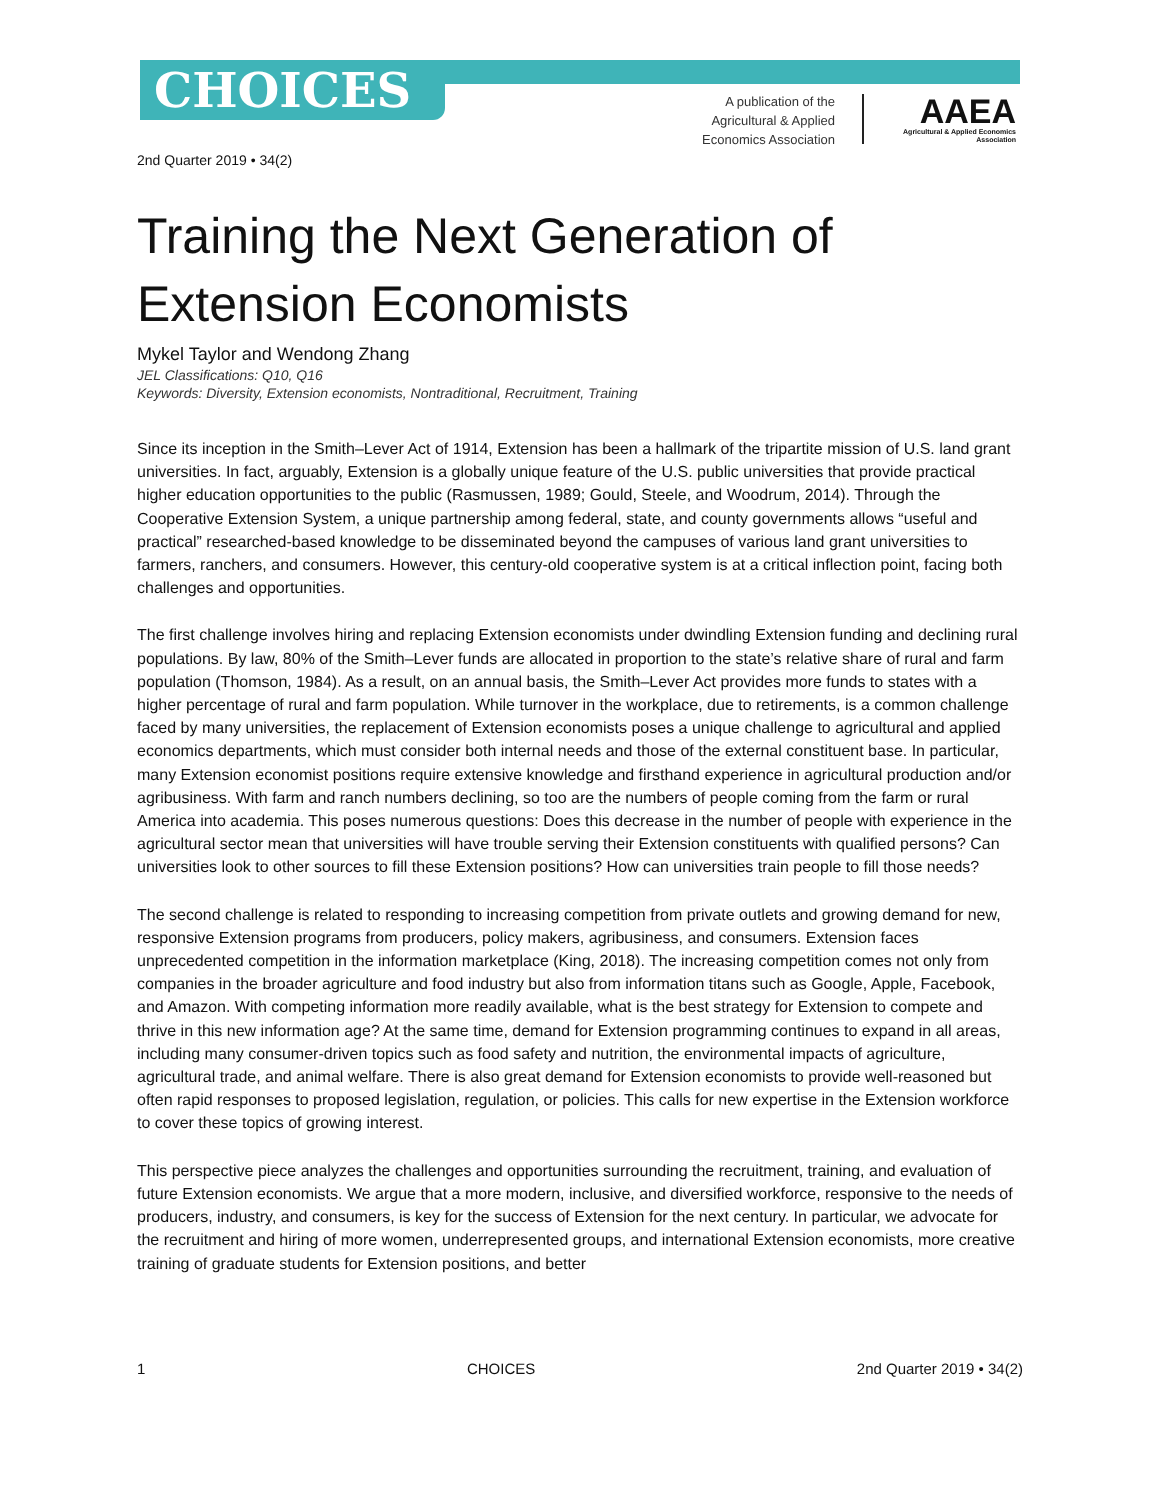CHOICES
A publication of the Agricultural & Applied Economics Association
AAEA
Agricultural & Applied Economics Association
2nd Quarter 2019 • 34(2)
Training the Next Generation of Extension Economists
Mykel Taylor and Wendong Zhang
JEL Classifications: Q10, Q16
Keywords: Diversity, Extension economists, Nontraditional, Recruitment, Training
Since its inception in the Smith–Lever Act of 1914, Extension has been a hallmark of the tripartite mission of U.S. land grant universities. In fact, arguably, Extension is a globally unique feature of the U.S. public universities that provide practical higher education opportunities to the public (Rasmussen, 1989; Gould, Steele, and Woodrum, 2014). Through the Cooperative Extension System, a unique partnership among federal, state, and county governments allows “useful and practical” researched-based knowledge to be disseminated beyond the campuses of various land grant universities to farmers, ranchers, and consumers. However, this century-old cooperative system is at a critical inflection point, facing both challenges and opportunities.
The first challenge involves hiring and replacing Extension economists under dwindling Extension funding and declining rural populations. By law, 80% of the Smith–Lever funds are allocated in proportion to the state’s relative share of rural and farm population (Thomson, 1984). As a result, on an annual basis, the Smith–Lever Act provides more funds to states with a higher percentage of rural and farm population. While turnover in the workplace, due to retirements, is a common challenge faced by many universities, the replacement of Extension economists poses a unique challenge to agricultural and applied economics departments, which must consider both internal needs and those of the external constituent base. In particular, many Extension economist positions require extensive knowledge and firsthand experience in agricultural production and/or agribusiness. With farm and ranch numbers declining, so too are the numbers of people coming from the farm or rural America into academia. This poses numerous questions: Does this decrease in the number of people with experience in the agricultural sector mean that universities will have trouble serving their Extension constituents with qualified persons? Can universities look to other sources to fill these Extension positions? How can universities train people to fill those needs?
The second challenge is related to responding to increasing competition from private outlets and growing demand for new, responsive Extension programs from producers, policy makers, agribusiness, and consumers. Extension faces unprecedented competition in the information marketplace (King, 2018). The increasing competition comes not only from companies in the broader agriculture and food industry but also from information titans such as Google, Apple, Facebook, and Amazon. With competing information more readily available, what is the best strategy for Extension to compete and thrive in this new information age? At the same time, demand for Extension programming continues to expand in all areas, including many consumer-driven topics such as food safety and nutrition, the environmental impacts of agriculture, agricultural trade, and animal welfare. There is also great demand for Extension economists to provide well-reasoned but often rapid responses to proposed legislation, regulation, or policies. This calls for new expertise in the Extension workforce to cover these topics of growing interest.
This perspective piece analyzes the challenges and opportunities surrounding the recruitment, training, and evaluation of future Extension economists. We argue that a more modern, inclusive, and diversified workforce, responsive to the needs of producers, industry, and consumers, is key for the success of Extension for the next century. In particular, we advocate for the recruitment and hiring of more women, underrepresented groups, and international Extension economists, more creative training of graduate students for Extension positions, and better
1 CHOICES 2nd Quarter 2019 • 34(2)